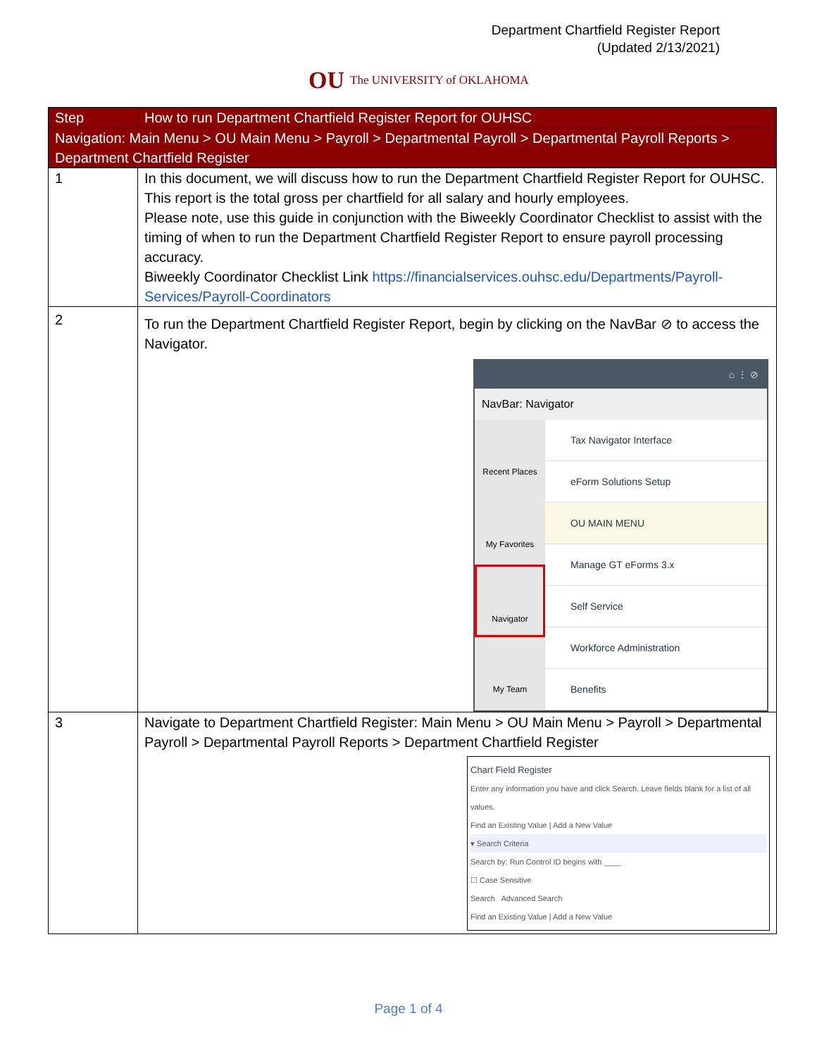Department Chartfield Register Report
(Updated 2/13/2021)
OU The UNIVERSITY of OKLAHOMA
| Step | How to run Department Chartfield Register Report for OUHSC |
| --- | --- |
| Navigation: Main Menu > OU Main Menu > Payroll > Departmental Payroll > Departmental Payroll Reports > Department Chartfield Register | |
| 1 | In this document, we will discuss how to run the Department Chartfield Register Report for OUHSC. This report is the total gross per chartfield for all salary and hourly employees. Please note, use this guide in conjunction with the Biweekly Coordinator Checklist to assist with the timing of when to run the Department Chartfield Register Report to ensure payroll processing accuracy. Biweekly Coordinator Checklist Link https://financialservices.ouhsc.edu/Departments/Payroll-Services/Payroll-Coordinators |
| 2 | To run the Department Chartfield Register Report, begin by clicking on the NavBar ⊘ to access the Navigator. ⌂ ⋮ ⊘ NavBar: Navigator Recent Places My Favorites Navigator My Team Tax Navigator Interface eForm Solutions Setup OU MAIN MENU Manage GT eForms 3.x Self Service Workforce Administration Benefits |
| 3 | Navigate to Department Chartfield Register: Main Menu > OU Main Menu > Payroll > Departmental Payroll > Departmental Payroll Reports > Department Chartfield Register Chart Field Register Enter any information you have and click Search. Leave fields blank for a list of all values. Find an Existing Value / Add a New Value ▾ Search Criteria Search by: Run Control ID begins with ____ ☐ Case Sensitive Search Advanced Search Find an Existing Value / Add a New Value |
Page 1 of 4